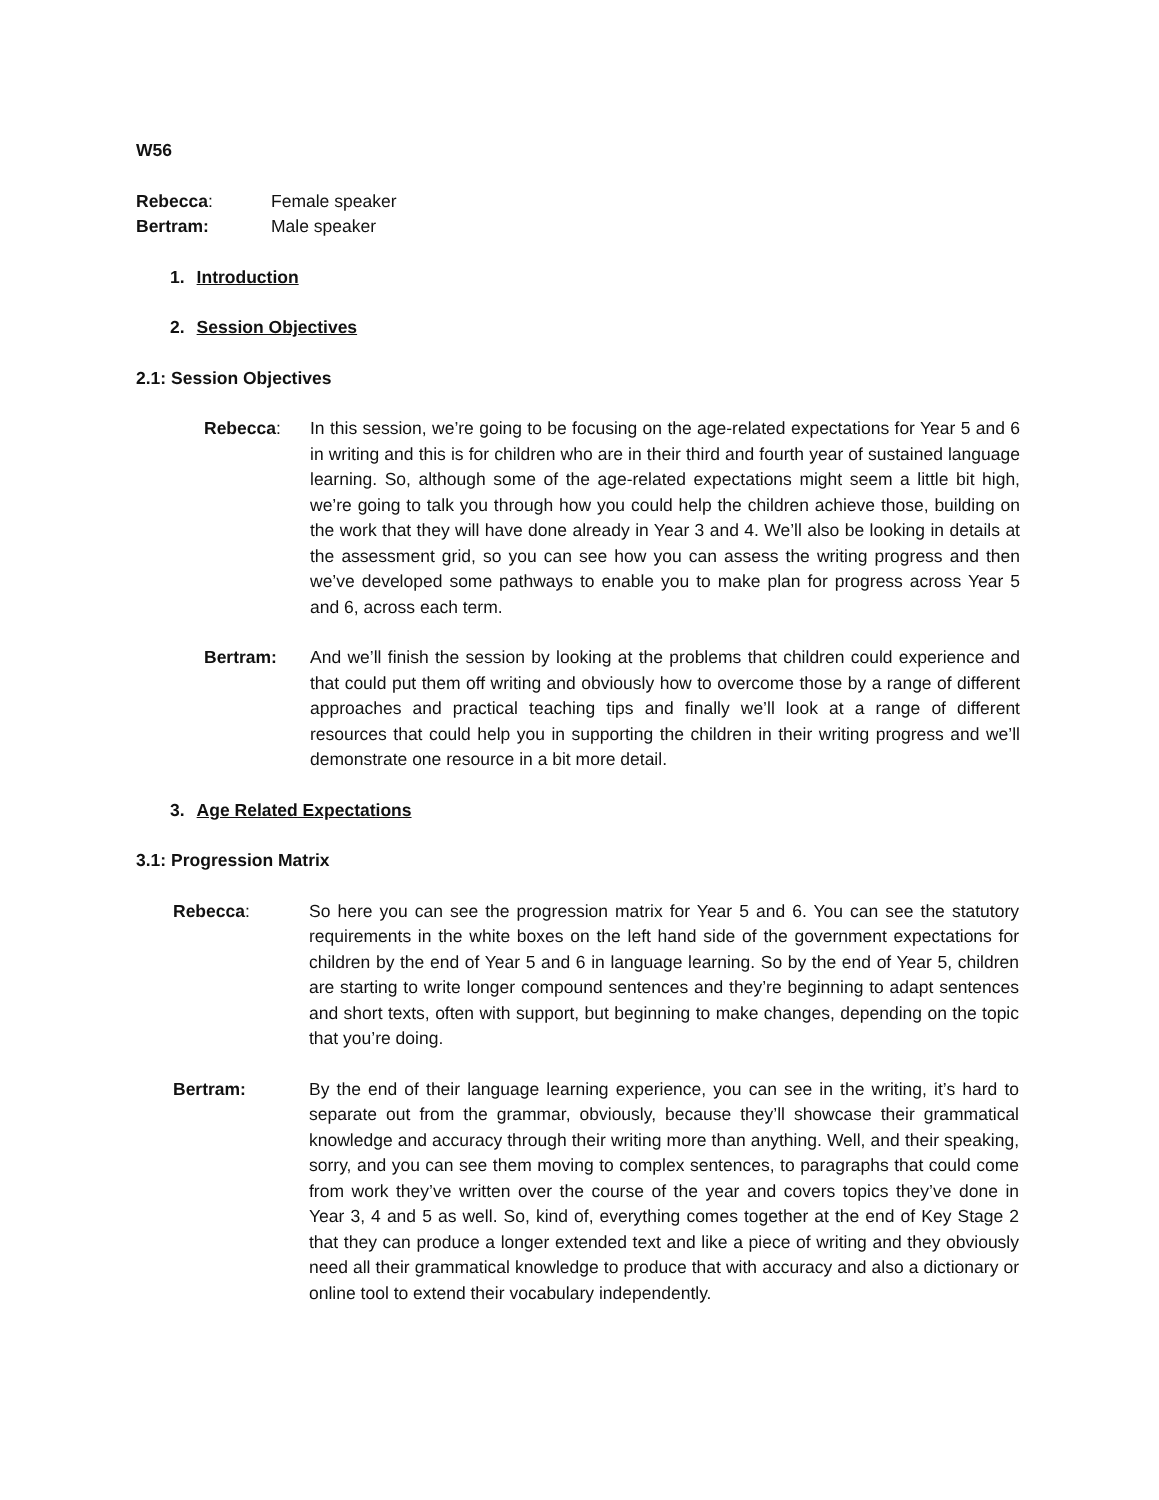W56
Rebecca: Female speaker
Bertram: Male speaker
1. Introduction
2. Session Objectives
2.1: Session Objectives
Rebecca: In this session, we’re going to be focusing on the age-related expectations for Year 5 and 6 in writing and this is for children who are in their third and fourth year of sustained language learning. So, although some of the age-related expectations might seem a little bit high, we’re going to talk you through how you could help the children achieve those, building on the work that they will have done already in Year 3 and 4. We’ll also be looking in details at the assessment grid, so you can see how you can assess the writing progress and then we’ve developed some pathways to enable you to make plan for progress across Year 5 and 6, across each term.
Bertram: And we’ll finish the session by looking at the problems that children could experience and that could put them off writing and obviously how to overcome those by a range of different approaches and practical teaching tips and finally we’ll look at a range of different resources that could help you in supporting the children in their writing progress and we’ll demonstrate one resource in a bit more detail.
3. Age Related Expectations
3.1: Progression Matrix
Rebecca: So here you can see the progression matrix for Year 5 and 6. You can see the statutory requirements in the white boxes on the left hand side of the government expectations for children by the end of Year 5 and 6 in language learning. So by the end of Year 5, children are starting to write longer compound sentences and they’re beginning to adapt sentences and short texts, often with support, but beginning to make changes, depending on the topic that you’re doing.
Bertram: By the end of their language learning experience, you can see in the writing, it’s hard to separate out from the grammar, obviously, because they’ll showcase their grammatical knowledge and accuracy through their writing more than anything. Well, and their speaking, sorry, and you can see them moving to complex sentences, to paragraphs that could come from work they’ve written over the course of the year and covers topics they’ve done in Year 3, 4 and 5 as well. So, kind of, everything comes together at the end of Key Stage 2 that they can produce a longer extended text and like a piece of writing and they obviously need all their grammatical knowledge to produce that with accuracy and also a dictionary or online tool to extend their vocabulary independently.